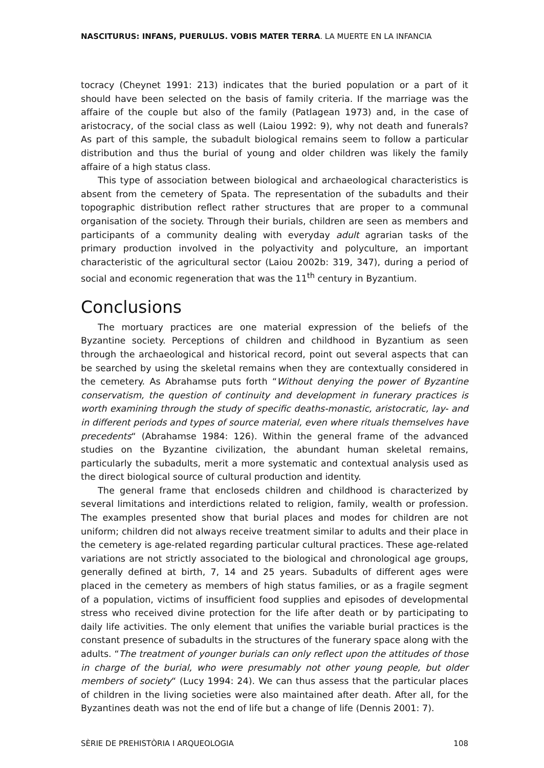NASCITURUS: INFANS, PUERULUS. VOBIS MATER TERRA. LA MUERTE EN LA INFANCIA
tocracy (Cheynet 1991: 213) indicates that the buried population or a part of it should have been selected on the basis of family criteria. If the marriage was the affaire of the couple but also of the family (Patlagean 1973) and, in the case of aristocracy, of the social class as well (Laiou 1992: 9), why not death and funerals? As part of this sample, the subadult biological remains seem to follow a particular distribution and thus the burial of young and older children was likely the family affaire of a high status class.
This type of association between biological and archaeological characteristics is absent from the cemetery of Spata. The representation of the subadults and their topographic distribution reflect rather structures that are proper to a communal organisation of the society. Through their burials, children are seen as members and participants of a community dealing with everyday adult agrarian tasks of the primary production involved in the polyactivity and polyculture, an important characteristic of the agricultural sector (Laiou 2002b: 319, 347), during a period of social and economic regeneration that was the 11<sup>th</sup> century in Byzantium.
Conclusions
The mortuary practices are one material expression of the beliefs of the Byzantine society. Perceptions of children and childhood in Byzantium as seen through the archaeological and historical record, point out several aspects that can be searched by using the skeletal remains when they are contextually considered in the cemetery. As Abrahamse puts forth “Without denying the power of Byzantine conservatism, the question of continuity and development in funerary practices is worth examining through the study of specific deaths-monastic, aristocratic, lay- and in different periods and types of source material, even where rituals themselves have precedents“ (Abrahamse 1984: 126). Within the general frame of the advanced studies on the Byzantine civilization, the abundant human skeletal remains, particularly the subadults, merit a more systematic and contextual analysis used as the direct biological source of cultural production and identity.
The general frame that encloseds children and childhood is characterized by several limitations and interdictions related to religion, family, wealth or profession. The examples presented show that burial places and modes for children are not uniform; children did not always receive treatment similar to adults and their place in the cemetery is age-related regarding particular cultural practices. These age-related variations are not strictly associated to the biological and chronological age groups, generally defined at birth, 7, 14 and 25 years. Subadults of different ages were placed in the cemetery as members of high status families, or as a fragile segment of a population, victims of insufficient food supplies and episodes of developmental stress who received divine protection for the life after death or by participating to daily life activities. The only element that unifies the variable burial practices is the constant presence of subadults in the structures of the funerary space along with the adults. “The treatment of younger burials can only reflect upon the attitudes of those in charge of the burial, who were presumably not other young people, but older members of society“ (Lucy 1994: 24). We can thus assess that the particular places of children in the living societies were also maintained after death. After all, for the Byzantines death was not the end of life but a change of life (Dennis 2001: 7).
SÈRIE DE PREHISTÒRIA I ARQUEOLOGIA 108